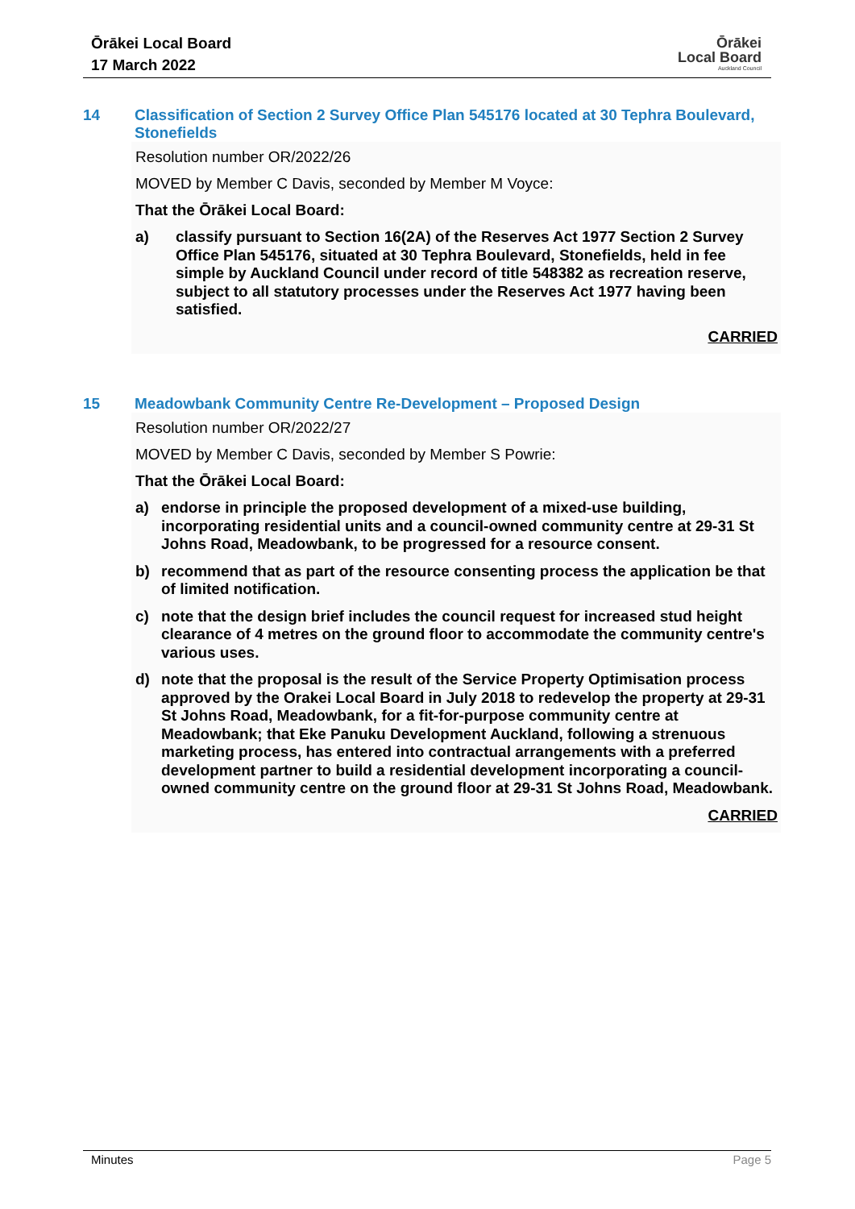Ōrākei Local Board
17 March 2022
Ōrākei
Local Board
Auckland Council
14 Classification of Section 2 Survey Office Plan 545176 located at 30 Tephra Boulevard, Stonefields
Resolution number OR/2022/26
MOVED by Member C Davis, seconded by Member M Voyce:
That the Ōrākei Local Board:
a) classify pursuant to Section 16(2A) of the Reserves Act 1977 Section 2 Survey Office Plan 545176, situated at 30 Tephra Boulevard, Stonefields, held in fee simple by Auckland Council under record of title 548382 as recreation reserve, subject to all statutory processes under the Reserves Act 1977 having been satisfied.
CARRIED
15 Meadowbank Community Centre Re-Development – Proposed Design
Resolution number OR/2022/27
MOVED by Member C Davis, seconded by Member S Powrie:
That the Ōrākei Local Board:
a) endorse in principle the proposed development of a mixed-use building, incorporating residential units and a council-owned community centre at 29-31 St Johns Road, Meadowbank, to be progressed for a resource consent.
b) recommend that as part of the resource consenting process the application be that of limited notification.
c) note that the design brief includes the council request for increased stud height clearance of 4 metres on the ground floor to accommodate the community centre's various uses.
d) note that the proposal is the result of the Service Property Optimisation process approved by the Orakei Local Board in July 2018 to redevelop the property at 29-31 St Johns Road, Meadowbank, for a fit-for-purpose community centre at Meadowbank; that Eke Panuku Development Auckland, following a strenuous marketing process, has entered into contractual arrangements with a preferred development partner to build a residential development incorporating a council-owned community centre on the ground floor at 29-31 St Johns Road, Meadowbank.
CARRIED
Minutes Page 5